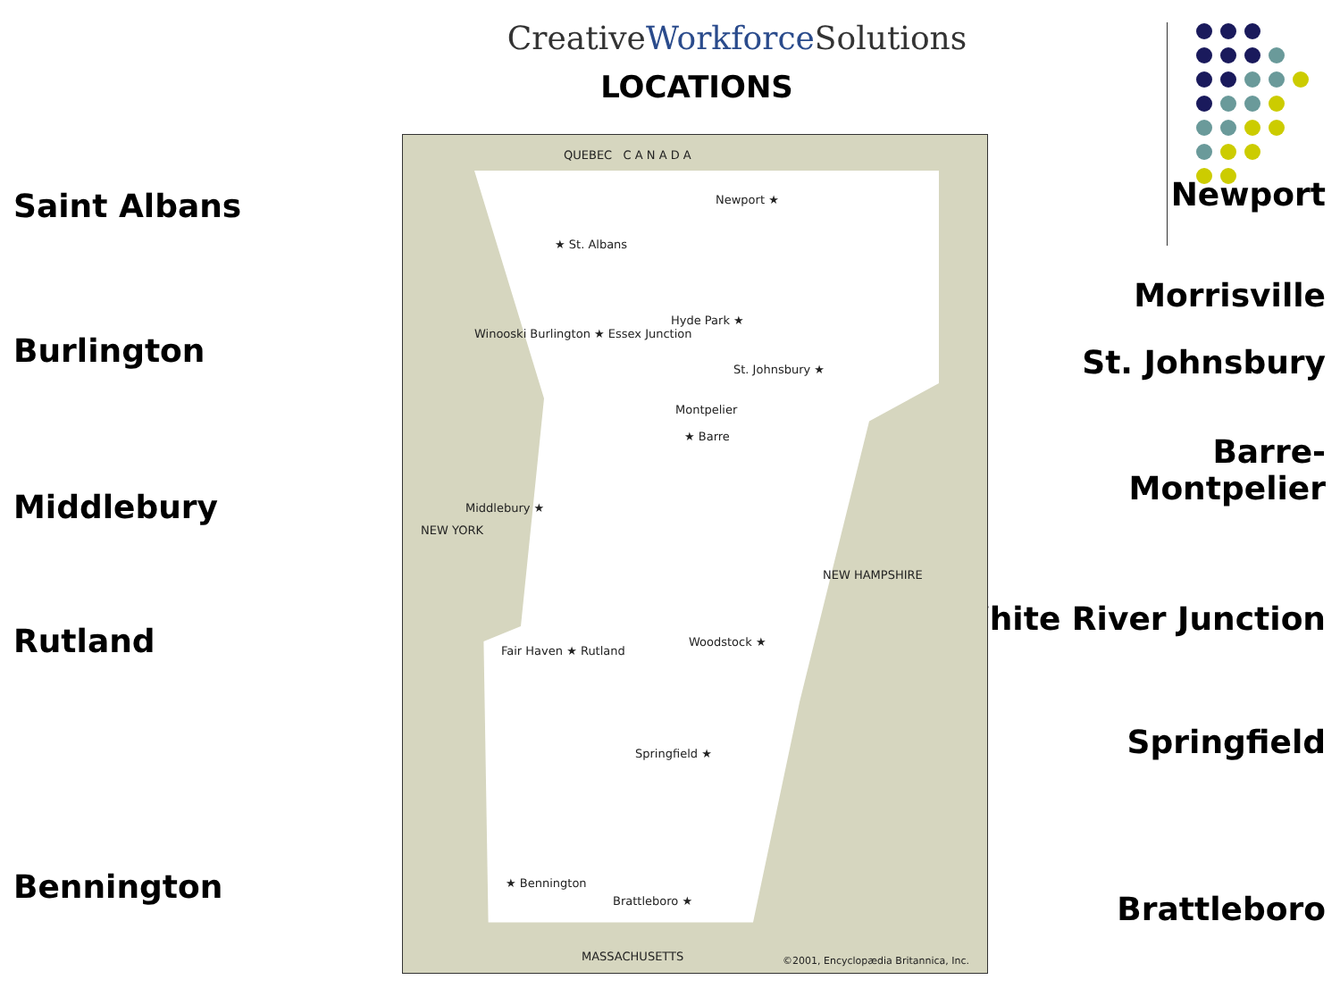CreativeWorkforce Solutions
LOCATIONS
Saint Albans
Burlington
Middlebury
Rutland
Bennington
Newport
Morrisville
St. Johnsbury
Barre-
Montpelier
White River Junction
Springfield
Brattleboro
QUEBEC C A N A D A
★ St. Albans
Newport ★
Winooski Burlington ★ Essex Junction
Hyde Park ★
St. Johnsbury ★
Montpelier
★ Barre
Middlebury ★
NEW YORK
NEW HAMPSHIRE
Fair Haven ★ Rutland
Woodstock ★
Springfield ★
★ Bennington
Brattleboro ★
MASSACHUSETTS
©2001, Encyclopædia Britannica, Inc.